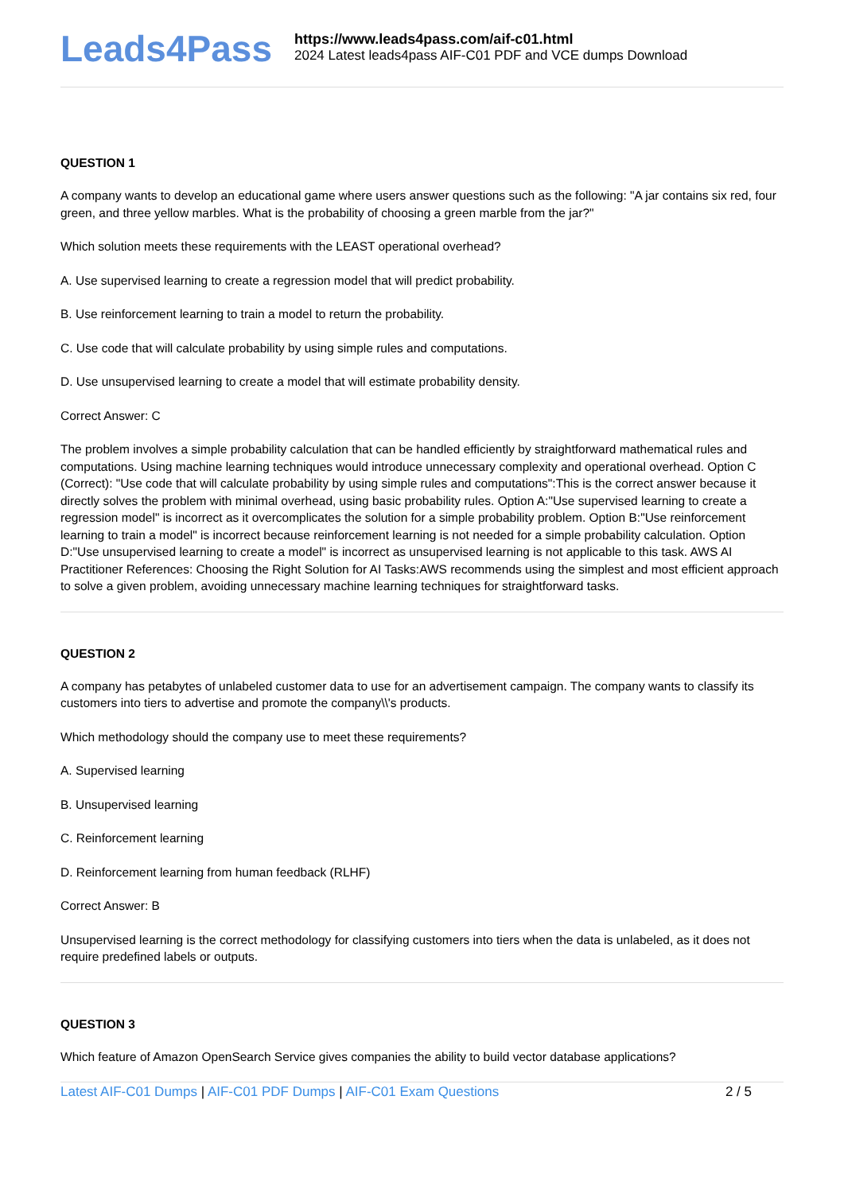Leads4Pass
https://www.leads4pass.com/aif-c01.html
2024 Latest leads4pass AIF-C01 PDF and VCE dumps Download
QUESTION 1
A company wants to develop an educational game where users answer questions such as the following: "A jar contains six red, four green, and three yellow marbles. What is the probability of choosing a green marble from the jar?"
Which solution meets these requirements with the LEAST operational overhead?
A. Use supervised learning to create a regression model that will predict probability.
B. Use reinforcement learning to train a model to return the probability.
C. Use code that will calculate probability by using simple rules and computations.
D. Use unsupervised learning to create a model that will estimate probability density.
Correct Answer: C
The problem involves a simple probability calculation that can be handled efficiently by straightforward mathematical rules and computations. Using machine learning techniques would introduce unnecessary complexity and operational overhead. Option C (Correct): "Use code that will calculate probability by using simple rules and computations":This is the correct answer because it directly solves the problem with minimal overhead, using basic probability rules. Option A:"Use supervised learning to create a regression model" is incorrect as it overcomplicates the solution for a simple probability problem. Option B:"Use reinforcement learning to train a model" is incorrect because reinforcement learning is not needed for a simple probability calculation. Option D:"Use unsupervised learning to create a model" is incorrect as unsupervised learning is not applicable to this task. AWS AI Practitioner References: Choosing the Right Solution for AI Tasks:AWS recommends using the simplest and most efficient approach to solve a given problem, avoiding unnecessary machine learning techniques for straightforward tasks.
QUESTION 2
A company has petabytes of unlabeled customer data to use for an advertisement campaign. The company wants to classify its customers into tiers to advertise and promote the company\\'s products.
Which methodology should the company use to meet these requirements?
A. Supervised learning
B. Unsupervised learning
C. Reinforcement learning
D. Reinforcement learning from human feedback (RLHF)
Correct Answer: B
Unsupervised learning is the correct methodology for classifying customers into tiers when the data is unlabeled, as it does not require predefined labels or outputs.
QUESTION 3
Which feature of Amazon OpenSearch Service gives companies the ability to build vector database applications?
Latest AIF-C01 Dumps | AIF-C01 PDF Dumps | AIF-C01 Exam Questions
2 / 5